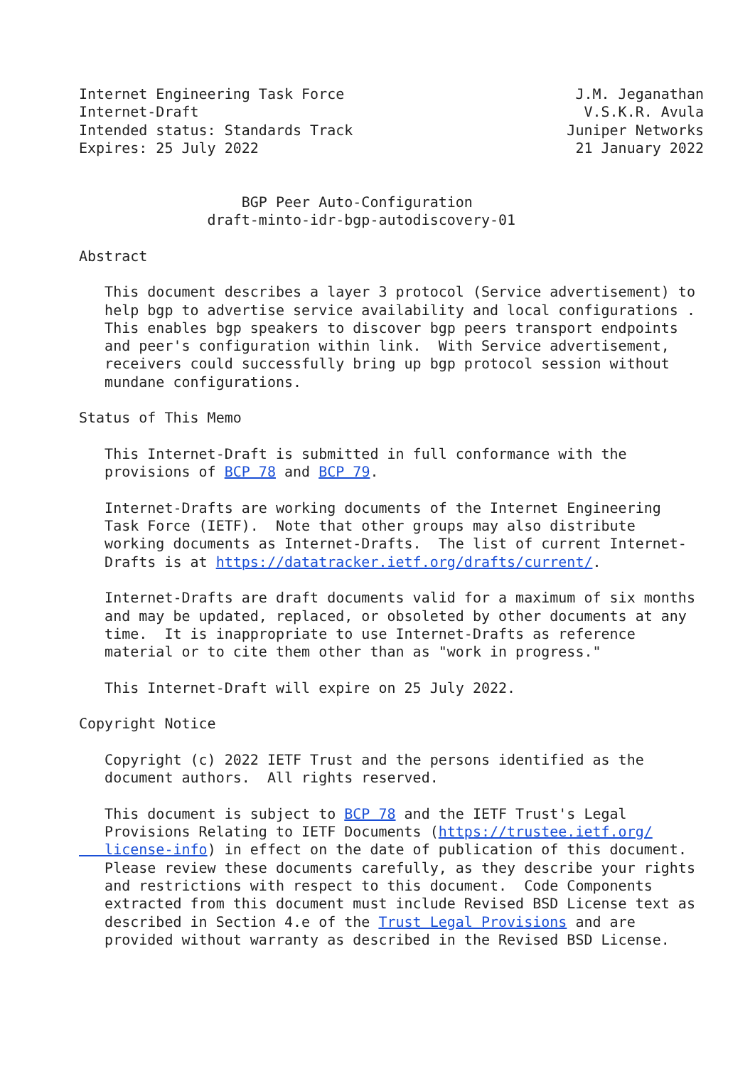Internet Engineering Task Force                           J.M. Jeganathan
Internet-Draft                                             V.S.K.R. Avula
Intended status: Standards Track                         Juniper Networks
Expires: 25 July 2022                                     21 January 2022


                   BGP Peer Auto-Configuration
               draft-minto-idr-bgp-autodiscovery-01

Abstract

   This document describes a layer 3 protocol (Service advertisement) to
   help bgp to advertise service availability and local configurations .
   This enables bgp speakers to discover bgp peers transport endpoints
   and peer's configuration within link.  With Service advertisement,
   receivers could successfully bring up bgp protocol session without
   mundane configurations.

Status of This Memo

   This Internet-Draft is submitted in full conformance with the
   provisions of BCP 78 and BCP 79.

   Internet-Drafts are working documents of the Internet Engineering
   Task Force (IETF).  Note that other groups may also distribute
   working documents as Internet-Drafts.  The list of current Internet-
   Drafts is at https://datatracker.ietf.org/drafts/current/.

   Internet-Drafts are draft documents valid for a maximum of six months
   and may be updated, replaced, or obsoleted by other documents at any
   time.  It is inappropriate to use Internet-Drafts as reference
   material or to cite them other than as "work in progress."

   This Internet-Draft will expire on 25 July 2022.

Copyright Notice

   Copyright (c) 2022 IETF Trust and the persons identified as the
   document authors.  All rights reserved.

   This document is subject to BCP 78 and the IETF Trust's Legal
   Provisions Relating to IETF Documents (https://trustee.ietf.org/
   license-info) in effect on the date of publication of this document.
   Please review these documents carefully, as they describe your rights
   and restrictions with respect to this document.  Code Components
   extracted from this document must include Revised BSD License text as
   described in Section 4.e of the Trust Legal Provisions and are
   provided without warranty as described in the Revised BSD License.